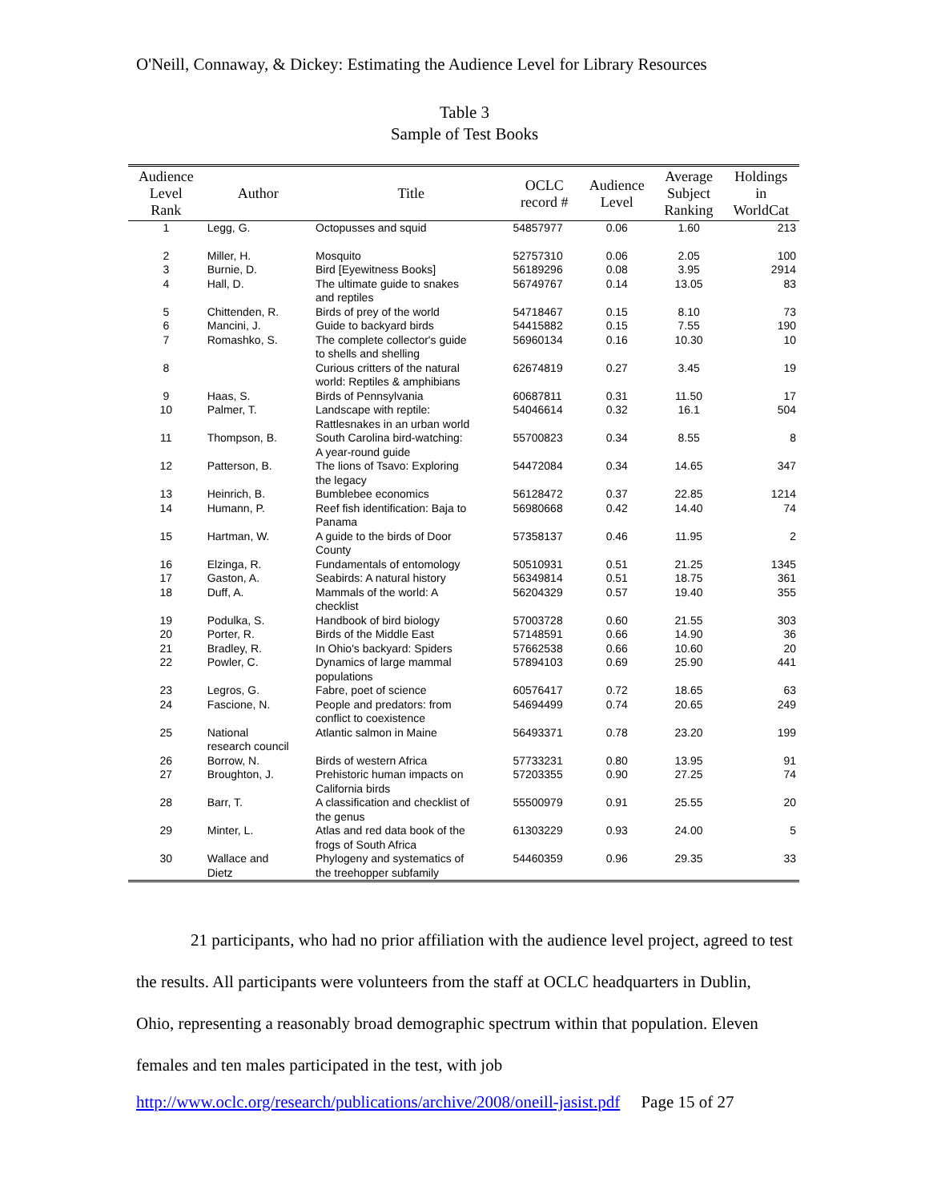O'Neill, Connaway, & Dickey: Estimating the Audience Level for Library Resources
Table 3
Sample of Test Books
| Audience Level Rank | Author | Title | OCLC record # | Audience Level | Average Subject Ranking | Holdings in WorldCat |
| --- | --- | --- | --- | --- | --- | --- |
| 1 | Legg, G. | Octopusses and squid | 54857977 | 0.06 | 1.60 | 213 |
| 2 | Miller, H. | Mosquito | 52757310 | 0.06 | 2.05 | 100 |
| 3 | Burnie, D. | Bird [Eyewitness Books] | 56189296 | 0.08 | 3.95 | 2914 |
| 4 | Hall, D. | The ultimate guide to snakes and reptiles | 56749767 | 0.14 | 13.05 | 83 |
| 5 | Chittenden, R. | Birds of prey of the world | 54718467 | 0.15 | 8.10 | 73 |
| 6 | Mancini, J. | Guide to backyard birds | 54415882 | 0.15 | 7.55 | 190 |
| 7 | Romashko, S. | The complete collector's guide to shells and shelling | 56960134 | 0.16 | 10.30 | 10 |
| 8 | | Curious critters of the natural world: Reptiles & amphibians | 62674819 | 0.27 | 3.45 | 19 |
| 9 | Haas, S. | Birds of Pennsylvania | 60687811 | 0.31 | 11.50 | 17 |
| 10 | Palmer, T. | Landscape with reptile: Rattlesnakes in an urban world | 54046614 | 0.32 | 16.1 | 504 |
| 11 | Thompson, B. | South Carolina bird-watching: A year-round guide | 55700823 | 0.34 | 8.55 | 8 |
| 12 | Patterson, B. | The lions of Tsavo: Exploring the legacy | 54472084 | 0.34 | 14.65 | 347 |
| 13 | Heinrich, B. | Bumblebee economics | 56128472 | 0.37 | 22.85 | 1214 |
| 14 | Humann, P. | Reef fish identification: Baja to Panama | 56980668 | 0.42 | 14.40 | 74 |
| 15 | Hartman, W. | A guide to the birds of Door County | 57358137 | 0.46 | 11.95 | 2 |
| 16 | Elzinga, R. | Fundamentals of entomology | 50510931 | 0.51 | 21.25 | 1345 |
| 17 | Gaston, A. | Seabirds: A natural history | 56349814 | 0.51 | 18.75 | 361 |
| 18 | Duff, A. | Mammals of the world: A checklist | 56204329 | 0.57 | 19.40 | 355 |
| 19 | Podulka, S. | Handbook of bird biology | 57003728 | 0.60 | 21.55 | 303 |
| 20 | Porter, R. | Birds of the Middle East | 57148591 | 0.66 | 14.90 | 36 |
| 21 | Bradley, R. | In Ohio's backyard: Spiders | 57662538 | 0.66 | 10.60 | 20 |
| 22 | Powler, C. | Dynamics of large mammal populations | 57894103 | 0.69 | 25.90 | 441 |
| 23 | Legros, G. | Fabre, poet of science | 60576417 | 0.72 | 18.65 | 63 |
| 24 | Fascione, N. | People and predators: from conflict to coexistence | 54694499 | 0.74 | 20.65 | 249 |
| 25 | National research council | Atlantic salmon in Maine | 56493371 | 0.78 | 23.20 | 199 |
| 26 | Borrow, N. | Birds of western Africa | 57733231 | 0.80 | 13.95 | 91 |
| 27 | Broughton, J. | Prehistoric human impacts on California birds | 57203355 | 0.90 | 27.25 | 74 |
| 28 | Barr, T. | A classification and checklist of the genus | 55500979 | 0.91 | 25.55 | 20 |
| 29 | Minter, L. | Atlas and red data book of the frogs of South Africa | 61303229 | 0.93 | 24.00 | 5 |
| 30 | Wallace and Dietz | Phylogeny and systematics of the treehopper subfamily | 54460359 | 0.96 | 29.35 | 33 |
21 participants, who had no prior affiliation with the audience level project, agreed to test the results. All participants were volunteers from the staff at OCLC headquarters in Dublin, Ohio, representing a reasonably broad demographic spectrum within that population. Eleven females and ten males participated in the test, with job
http://www.oclc.org/research/publications/archive/2008/oneill-jasist.pdf Page 15 of 27